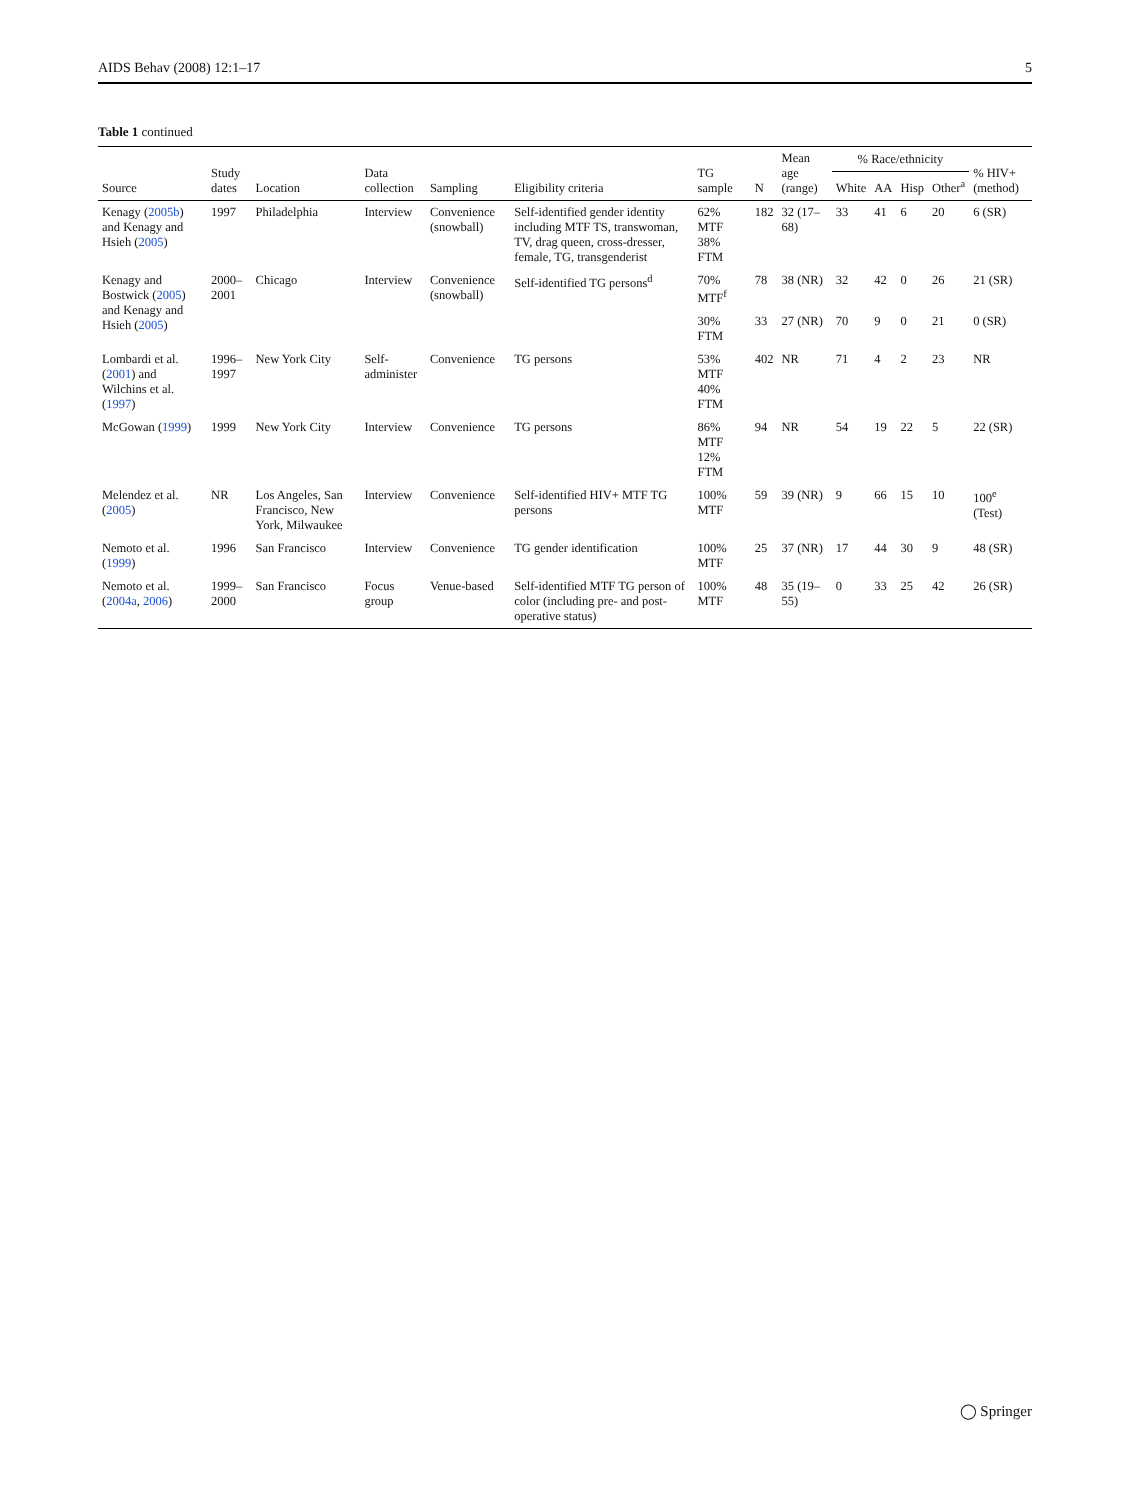AIDS Behav (2008) 12:1–17 5
Table 1 continued
| Source | Study dates | Location | Data collection | Sampling | Eligibility criteria | TG sample | N | Mean age (range) | % Race/ethnicity | | | | % HIV+ (method) |
| --- | --- | --- | --- | --- | --- | --- | --- | --- | --- | --- | --- | --- | --- |
| | | | | | | | | | White | AA | Hisp | Other<sup>a</sup> | |
| Kenagy ( 2005b ) and Kenagy and Hsieh ( 2005 ) | 1997 | Philadelphia | Interview | Convenience (snowball) | Self-identified gender identity including MTF TS, transwoman, TV, drag queen, cross-dresser, female, TG, transgenderist | 62% MTF 38% FTM | 182 | 32 (17–68) | 33 | 41 | 6 | 20 | 6 (SR) |
| Kenagy and Bostwick ( 2005 ) and Kenagy and Hsieh ( 2005 ) | 2000–2001 | Chicago | Interview | Convenience (snowball) | Self-identified TG persons<sup>d</sup> | 70% MTF<sup>f</sup> | 78 | 38 (NR) | 32 | 42 | 0 | 26 | 21 (SR) |
| | | | | | | 30% FTM | 33 | 27 (NR) | 70 | 9 | 0 | 21 | 0 (SR) |
| Lombardi et al. ( 2001 ) and Wilchins et al. ( 1997 ) | 1996–1997 | New York City | Self-administer | Convenience | TG persons | 53% MTF 40% FTM | 402 | NR | 71 | 4 | 2 | 23 | NR |
| McGowan ( 1999 ) | 1999 | New York City | Interview | Convenience | TG persons | 86% MTF 12% FTM | 94 | NR | 54 | 19 | 22 | 5 | 22 (SR) |
| Melendez et al. ( 2005 ) | NR | Los Angeles, San Francisco, New York, Milwaukee | Interview | Convenience | Self-identified HIV+ MTF TG persons | 100% MTF | 59 | 39 (NR) | 9 | 66 | 15 | 10 | 100<sup>e</sup> (Test) |
| Nemoto et al. ( 1999 ) | 1996 | San Francisco | Interview | Convenience | TG gender identification | 100% MTF | 25 | 37 (NR) | 17 | 44 | 30 | 9 | 48 (SR) |
| Nemoto et al. ( 2004a , 2006 ) | 1999–2000 | San Francisco | Focus group | Venue-based | Self-identified MTF TG person of color (including pre- and post-operative status) | 100% MTF | 48 | 35 (19–55) | 0 | 33 | 25 | 42 | 26 (SR) |
◯ Springer